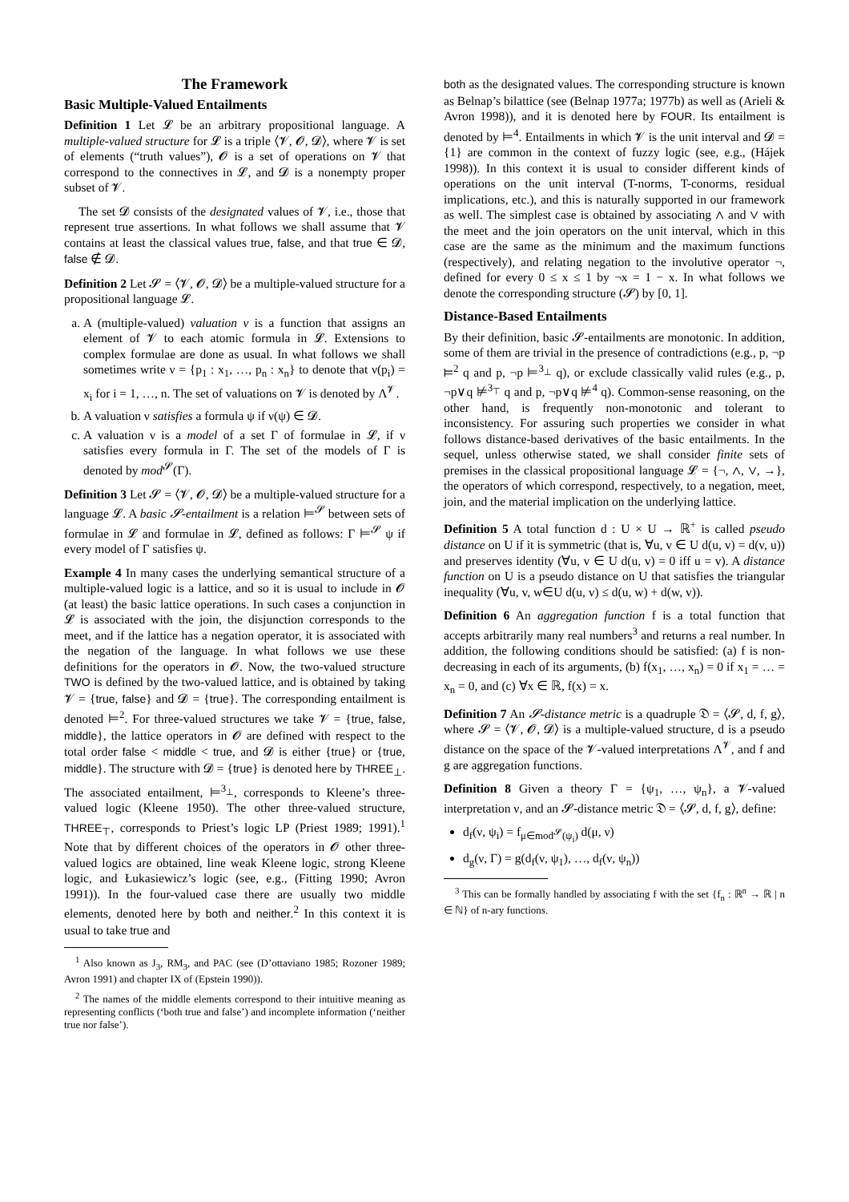The Framework
Basic Multiple-Valued Entailments
Definition 1 Let 𝓛 be an arbitrary propositional language. A multiple-valued structure for 𝓛 is a triple ⟨𝓥, 𝓞, 𝓓⟩, where 𝓥 is set of elements (“truth values”), 𝓞 is a set of operations on 𝓥 that correspond to the connectives in 𝓛, and 𝓓 is a nonempty proper subset of 𝓥.
The set 𝓓 consists of the designated values of 𝓥, i.e., those that represent true assertions. In what follows we shall assume that 𝓥 contains at least the classical values true, false, and that true ∈ 𝓓, false ∉ 𝓓.
Definition 2 Let 𝓢 = ⟨𝓥, 𝓞, 𝓓⟩ be a multiple-valued structure for a propositional language 𝓛.
a. A (multiple-valued) valuation ν is a function that assigns an element of 𝓥 to each atomic formula in 𝓛. Extensions to complex formulae are done as usual. In what follows we shall sometimes write ν = {p<sub>1</sub> : x<sub>1</sub>, …, p<sub>n</sub> : x<sub>n</sub>} to denote that ν(p<sub>i</sub>) = x<sub>i</sub> for i = 1, …, n. The set of valuations on 𝓥 is denoted by Λ<sup>𝓥</sup>.
b. A valuation ν satisfies a formula ψ if ν(ψ) ∈ 𝓓.
c. A valuation ν is a model of a set Γ of formulae in 𝓛, if ν satisfies every formula in Γ. The set of the models of Γ is denoted by mod<sup>𝓢</sup>(Γ).
Definition 3 Let 𝓢 = ⟨𝓥, 𝓞, 𝓓⟩ be a multiple-valued structure for a language 𝓛. A basic 𝓢-entailment is a relation ⊨<sup>𝓢</sup> between sets of formulae in 𝓛 and formulae in 𝓛, defined as follows: Γ ⊨<sup>𝓢</sup> ψ if every model of Γ satisfies ψ.
Example 4 In many cases the underlying semantical structure of a multiple-valued logic is a lattice, and so it is usual to include in 𝓞 (at least) the basic lattice operations. In such cases a conjunction in 𝓛 is associated with the join, the disjunction corresponds to the meet, and if the lattice has a negation operator, it is associated with the negation of the language. In what follows we use these definitions for the operators in 𝓞. Now, the two-valued structure TWO is defined by the two-valued lattice, and is obtained by taking 𝓥 = {true, false} and 𝓓 = {true}. The corresponding entailment is denoted ⊨<sup>2</sup>. For three-valued structures we take 𝓥 = {true, false, middle}, the lattice operators in 𝓞 are defined with respect to the total order false < middle < true, and 𝓓 is either {true} or {true, middle}. The structure with 𝓓 = {true} is denoted here by THREE<sub>⊥</sub>. The associated entailment, ⊨<sup>3<sub>⊥</sub></sup>, corresponds to Kleene’s three-valued logic (Kleene 1950). The other three-valued structure, THREE<sub>⊤</sub>, corresponds to Priest’s logic LP (Priest 1989; 1991).<sup>1</sup> Note that by different choices of the operators in 𝓞 other three-valued logics are obtained, line weak Kleene logic, strong Kleene logic, and Łukasiewicz’s logic (see, e.g., (Fitting 1990; Avron 1991)). In the four-valued case there are usually two middle elements, denoted here by both and neither.<sup>2</sup> In this context it is usual to take true and
<sup>1</sup> Also known as J<sub>3</sub>, RM<sub>3</sub>, and PAC (see (D’ottaviano 1985; Rozoner 1989; Avron 1991) and chapter IX of (Epstein 1990)).
<sup>2</sup> The names of the middle elements correspond to their intuitive meaning as representing conflicts (‘both true and false’) and incomplete information (‘neither true nor false’).
both as the designated values. The corresponding structure is known as Belnap’s bilattice (see (Belnap 1977a; 1977b) as well as (Arieli & Avron 1998)), and it is denoted here by FOUR. Its entailment is denoted by ⊨<sup>4</sup>. Entailments in which 𝓥 is the unit interval and 𝓓 = {1} are common in the context of fuzzy logic (see, e.g., (Hájek 1998)). In this context it is usual to consider different kinds of operations on the unit interval (T-norms, T-conorms, residual implications, etc.), and this is naturally supported in our framework as well. The simplest case is obtained by associating ∧ and ∨ with the meet and the join operators on the unit interval, which in this case are the same as the minimum and the maximum functions (respectively), and relating negation to the involutive operator ¬, defined for every 0 ≤ x ≤ 1 by ¬x = 1 − x. In what follows we denote the corresponding structure (𝓢) by [0, 1].
Distance-Based Entailments
By their definition, basic 𝓢-entailments are monotonic. In addition, some of them are trivial in the presence of contradictions (e.g., p, ¬p ⊨<sup>2</sup> q and p, ¬p ⊨<sup>3<sub>⊥</sub></sup> q), or exclude classically valid rules (e.g., p, ¬p∨q ⊭<sup>3<sub>⊤</sub></sup> q and p, ¬p∨q ⊭<sup>4</sup> q). Common-sense reasoning, on the other hand, is frequently non-monotonic and tolerant to inconsistency. For assuring such properties we consider in what follows distance-based derivatives of the basic entailments. In the sequel, unless otherwise stated, we shall consider finite sets of premises in the classical propositional language 𝓛 = {¬, ∧, ∨, →}, the operators of which correspond, respectively, to a negation, meet, join, and the material implication on the underlying lattice.
Definition 5 A total function d : U × U → ℝ<sup>+</sup> is called pseudo distance on U if it is symmetric (that is, ∀u, v ∈ U d(u, v) = d(v, u)) and preserves identity (∀u, v ∈ U d(u, v) = 0 iff u = v). A distance function on U is a pseudo distance on U that satisfies the triangular inequality (∀u, v, w∈U d(u, v) ≤ d(u, w) + d(w, v)).
Definition 6 An aggregation function f is a total function that accepts arbitrarily many real numbers<sup>3</sup> and returns a real number. In addition, the following conditions should be satisfied: (a) f is non-decreasing in each of its arguments, (b) f(x<sub>1</sub>, …, x<sub>n</sub>) = 0 if x<sub>1</sub> = … = x<sub>n</sub> = 0, and (c) ∀x ∈ ℝ, f(x) = x.
Definition 7 An 𝓢-distance metric is a quadruple 𝔇 = ⟨𝓢, d, f, g⟩, where 𝓢 = ⟨𝓥, 𝓞, 𝓓⟩ is a multiple-valued structure, d is a pseudo distance on the space of the 𝓥-valued interpretations Λ<sup>𝓥</sup>, and f and g are aggregation functions.
Definition 8 Given a theory Γ = {ψ<sub>1</sub>, …, ψ<sub>n</sub>}, a 𝓥-valued interpretation ν, and an 𝓢-distance metric 𝔇 = ⟨𝓢, d, f, g⟩, define:
d<sub>f</sub>(ν, ψ<sub>i</sub>) = f<sub>μ∈mod<sup>𝓢</sup>(ψ<sub>i</sub>)</sub> d(μ, ν)
d<sub>g</sub>(ν, Γ) = g(d<sub>f</sub>(ν, ψ<sub>1</sub>), …, d<sub>f</sub>(ν, ψ<sub>n</sub>))
<sup>3</sup> This can be formally handled by associating f with the set {f<sub>n</sub> : ℝ<sup>n</sup> → ℝ | n ∈ ℕ} of n-ary functions.